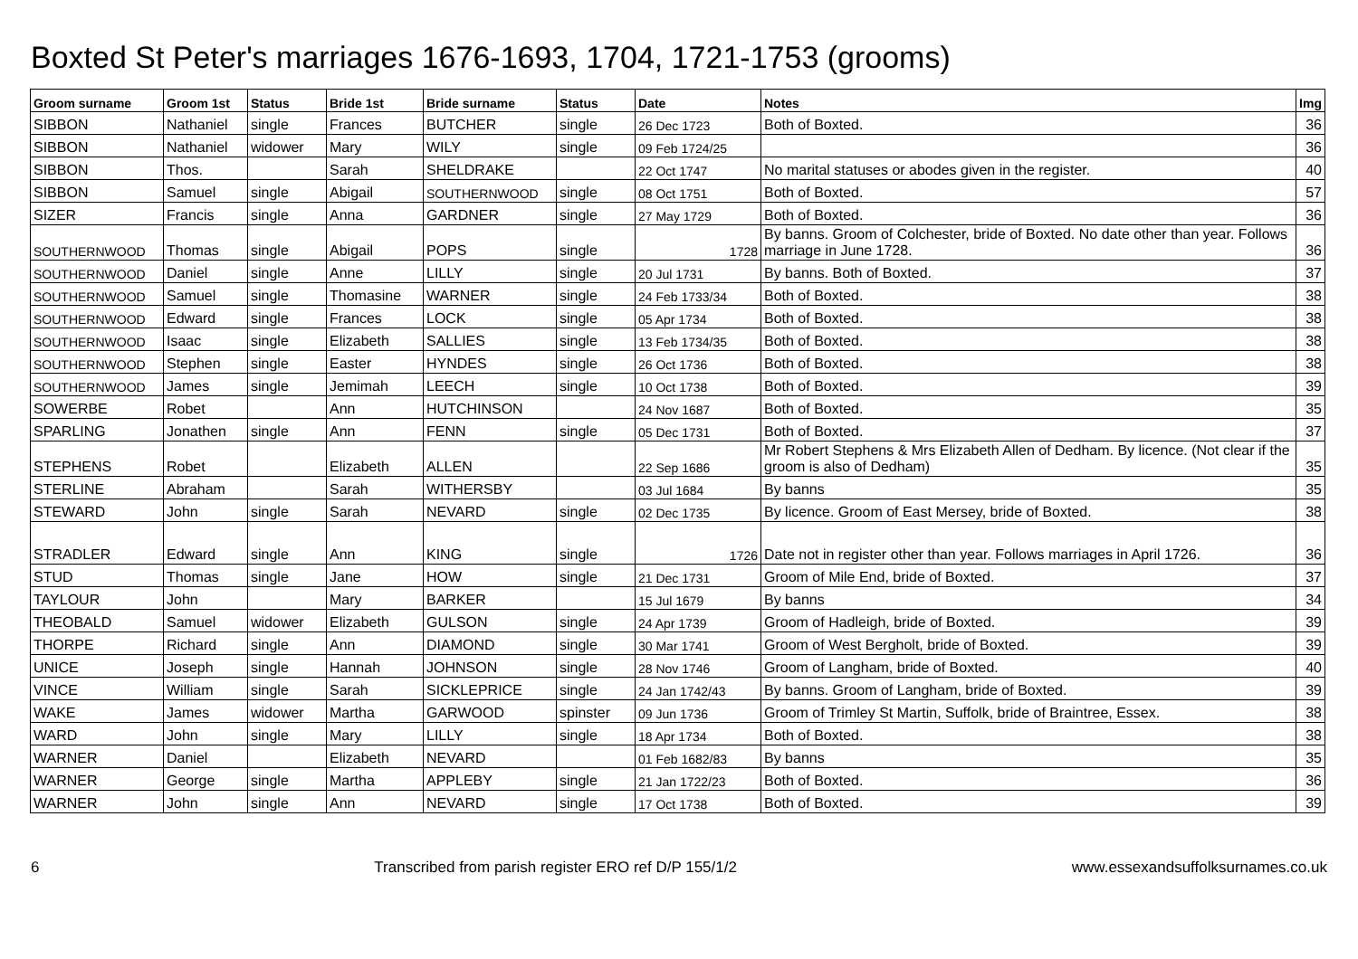Boxted St Peter's marriages 1676-1693, 1704, 1721-1753 (grooms)
| Groom surname | Groom 1st | Status | Bride 1st | Bride surname | Status | Date | Notes | Img |
| --- | --- | --- | --- | --- | --- | --- | --- | --- |
| SIBBON | Nathaniel | single | Frances | BUTCHER | single | 26 Dec 1723 | Both of Boxted. | 36 |
| SIBBON | Nathaniel | widower | Mary | WILY | single | 09 Feb 1724/25 | | 36 |
| SIBBON | Thos. | | Sarah | SHELDRAKE | | 22 Oct 1747 | No marital statuses or abodes given in the register. | 40 |
| SIBBON | Samuel | single | Abigail | SOUTHERNWOOD | single | 08 Oct 1751 | Both of Boxted. | 57 |
| SIZER | Francis | single | Anna | GARDNER | single | 27 May 1729 | Both of Boxted. | 36 |
| SOUTHERNWOOD | Thomas | single | Abigail | POPS | single | 1728 | By banns. Groom of Colchester, bride of Boxted. No date other than year. Follows marriage in June 1728. | 36 |
| SOUTHERNWOOD | Daniel | single | Anne | LILLY | single | 20 Jul 1731 | By banns. Both of Boxted. | 37 |
| SOUTHERNWOOD | Samuel | single | Thomasine | WARNER | single | 24 Feb 1733/34 | Both of Boxted. | 38 |
| SOUTHERNWOOD | Edward | single | Frances | LOCK | single | 05 Apr 1734 | Both of Boxted. | 38 |
| SOUTHERNWOOD | Isaac | single | Elizabeth | SALLIES | single | 13 Feb 1734/35 | Both of Boxted. | 38 |
| SOUTHERNWOOD | Stephen | single | Easter | HYNDES | single | 26 Oct 1736 | Both of Boxted. | 38 |
| SOUTHERNWOOD | James | single | Jemimah | LEECH | single | 10 Oct 1738 | Both of Boxted. | 39 |
| SOWERBE | Robet | | Ann | HUTCHINSON | | 24 Nov 1687 | Both of Boxted. | 35 |
| SPARLING | Jonathen | single | Ann | FENN | single | 05 Dec 1731 | Both of Boxted. | 37 |
| STEPHENS | Robet | | Elizabeth | ALLEN | | 22 Sep 1686 | Mr Robert Stephens & Mrs Elizabeth Allen of Dedham. By licence. (Not clear if the groom is also of Dedham) | 35 |
| STERLINE | Abraham | | Sarah | WITHERSBY | | 03 Jul 1684 | By banns | 35 |
| STEWARD | John | single | Sarah | NEVARD | single | 02 Dec 1735 | By licence. Groom of East Mersey, bride of Boxted. | 38 |
| STRADLER | Edward | single | Ann | KING | single | 1726 | Date not in register other than year. Follows marriages in April 1726. | 36 |
| STUD | Thomas | single | Jane | HOW | single | 21 Dec 1731 | Groom of Mile End, bride of Boxted. | 37 |
| TAYLOUR | John | | Mary | BARKER | | 15 Jul 1679 | By banns | 34 |
| THEOBALD | Samuel | widower | Elizabeth | GULSON | single | 24 Apr 1739 | Groom of Hadleigh, bride of Boxted. | 39 |
| THORPE | Richard | single | Ann | DIAMOND | single | 30 Mar 1741 | Groom of West Bergholt, bride of Boxted. | 39 |
| UNICE | Joseph | single | Hannah | JOHNSON | single | 28 Nov 1746 | Groom of Langham, bride of Boxted. | 40 |
| VINCE | William | single | Sarah | SICKLEPRICE | single | 24 Jan 1742/43 | By banns. Groom of Langham, bride of Boxted. | 39 |
| WAKE | James | widower | Martha | GARWOOD | spinster | 09 Jun 1736 | Groom of Trimley St Martin, Suffolk, bride of Braintree, Essex. | 38 |
| WARD | John | single | Mary | LILLY | single | 18 Apr 1734 | Both of Boxted. | 38 |
| WARNER | Daniel | | Elizabeth | NEVARD | | 01 Feb 1682/83 | By banns | 35 |
| WARNER | George | single | Martha | APPLEBY | single | 21 Jan 1722/23 | Both of Boxted. | 36 |
| WARNER | John | single | Ann | NEVARD | single | 17 Oct 1738 | Both of Boxted. | 39 |
6 Transcribed from parish register ERO ref D/P 155/1/2 www.essexandsuffolksurnames.co.uk